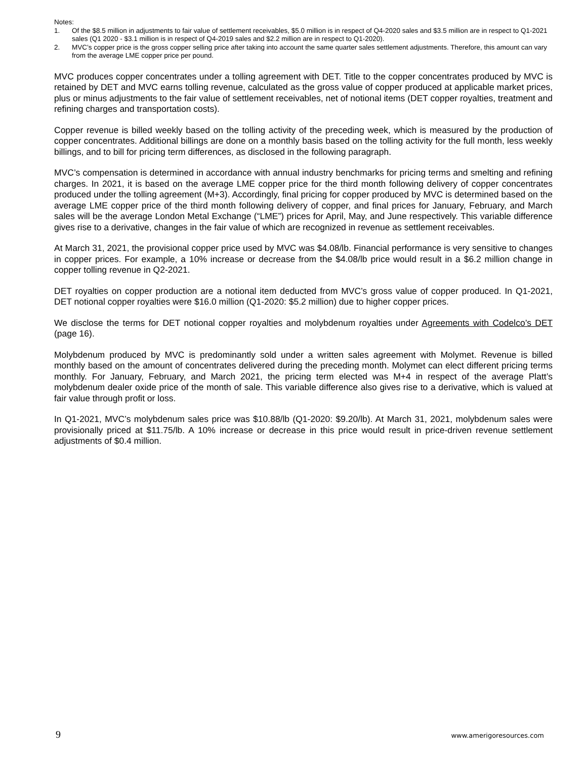Notes:
1. Of the $8.5 million in adjustments to fair value of settlement receivables, $5.0 million is in respect of Q4-2020 sales and $3.5 million are in respect to Q1-2021 sales (Q1 2020 - $3.1 million is in respect of Q4-2019 sales and $2.2 million are in respect to Q1-2020).
2. MVC’s copper price is the gross copper selling price after taking into account the same quarter sales settlement adjustments. Therefore, this amount can vary from the average LME copper price per pound.
MVC produces copper concentrates under a tolling agreement with DET. Title to the copper concentrates produced by MVC is retained by DET and MVC earns tolling revenue, calculated as the gross value of copper produced at applicable market prices, plus or minus adjustments to the fair value of settlement receivables, net of notional items (DET copper royalties, treatment and refining charges and transportation costs).
Copper revenue is billed weekly based on the tolling activity of the preceding week, which is measured by the production of copper concentrates. Additional billings are done on a monthly basis based on the tolling activity for the full month, less weekly billings, and to bill for pricing term differences, as disclosed in the following paragraph.
MVC’s compensation is determined in accordance with annual industry benchmarks for pricing terms and smelting and refining charges. In 2021, it is based on the average LME copper price for the third month following delivery of copper concentrates produced under the tolling agreement (M+3). Accordingly, final pricing for copper produced by MVC is determined based on the average LME copper price of the third month following delivery of copper, and final prices for January, February, and March sales will be the average London Metal Exchange (“LME”) prices for April, May, and June respectively. This variable difference gives rise to a derivative, changes in the fair value of which are recognized in revenue as settlement receivables.
At March 31, 2021, the provisional copper price used by MVC was $4.08/lb. Financial performance is very sensitive to changes in copper prices. For example, a 10% increase or decrease from the $4.08/lb price would result in a $6.2 million change in copper tolling revenue in Q2-2021.
DET royalties on copper production are a notional item deducted from MVC’s gross value of copper produced. In Q1-2021, DET notional copper royalties were $16.0 million (Q1-2020: $5.2 million) due to higher copper prices.
We disclose the terms for DET notional copper royalties and molybdenum royalties under Agreements with Codelco’s DET (page 16).
Molybdenum produced by MVC is predominantly sold under a written sales agreement with Molymet. Revenue is billed monthly based on the amount of concentrates delivered during the preceding month. Molymet can elect different pricing terms monthly. For January, February, and March 2021, the pricing term elected was M+4 in respect of the average Platt’s molybdenum dealer oxide price of the month of sale. This variable difference also gives rise to a derivative, which is valued at fair value through profit or loss.
In Q1-2021, MVC’s molybdenum sales price was $10.88/lb (Q1-2020: $9.20/lb). At March 31, 2021, molybdenum sales were provisionally priced at $11.75/lb. A 10% increase or decrease in this price would result in price-driven revenue settlement adjustments of $0.4 million.
9 www.amerigoresources.com